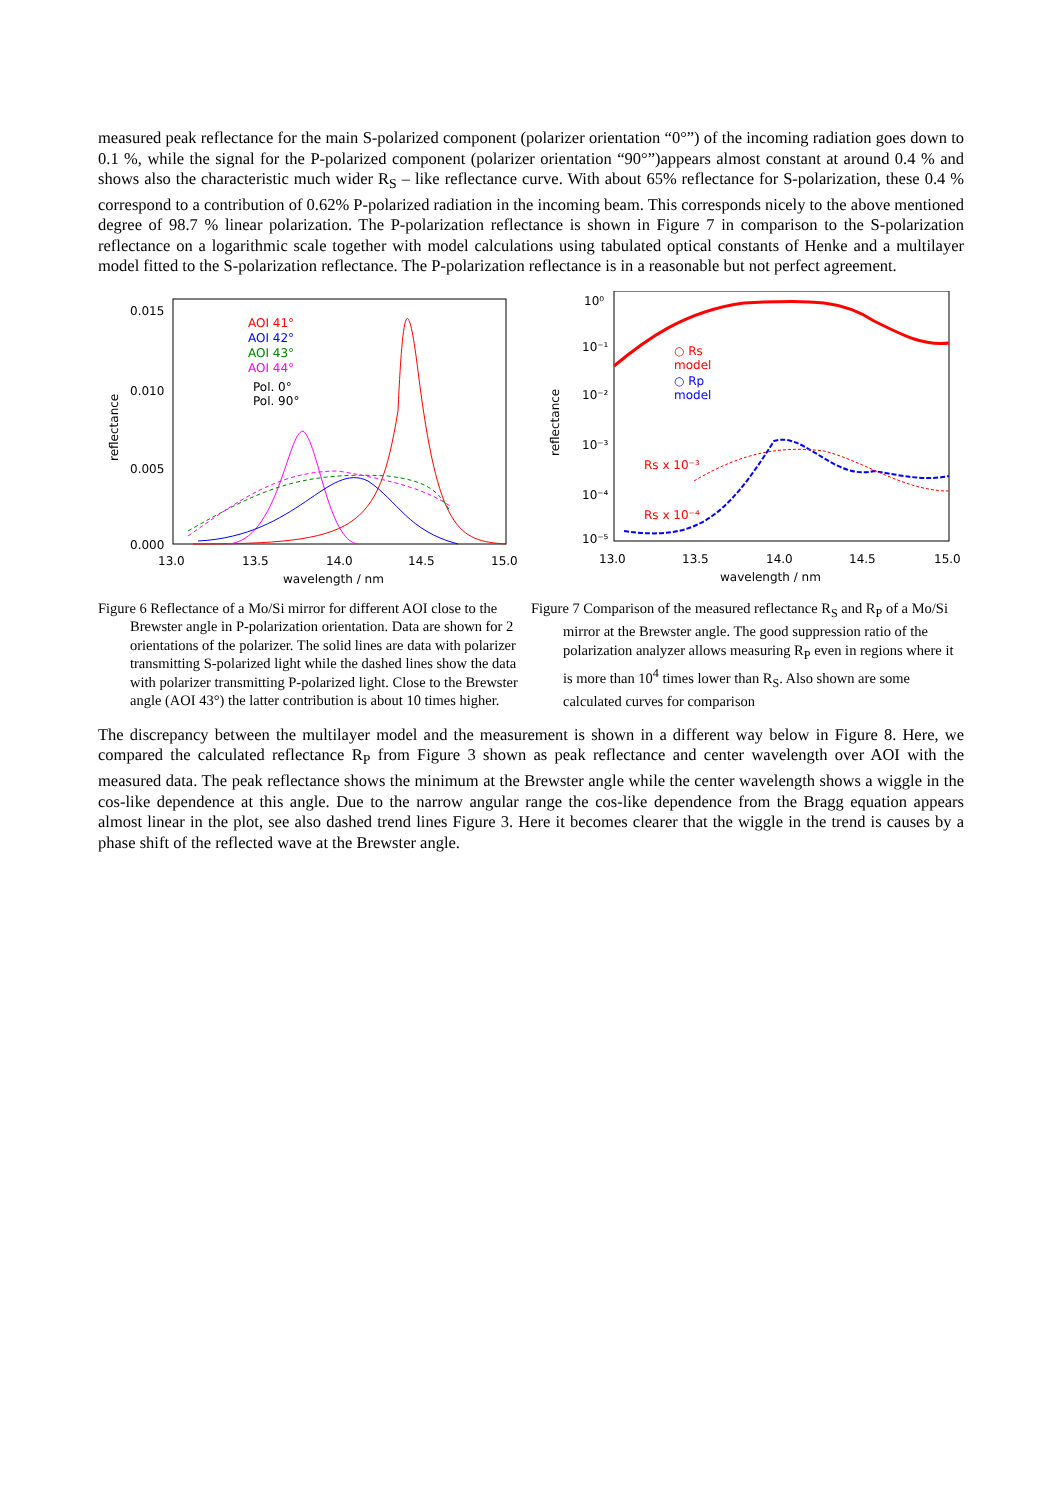measured peak reflectance for the main S-polarized component (polarizer orientation “0°”) of the incoming radiation goes down to 0.1 %, while the signal for the P-polarized component (polarizer orientation “90°”)appears almost constant at around 0.4 % and shows also the characteristic much wider R<sub>S</sub> – like reflectance curve. With about 65% reflectance for S-polarization, these 0.4 % correspond to a contribution of 0.62% P-polarized radiation in the incoming beam. This corresponds nicely to the above mentioned degree of 98.7 % linear polarization. The P-polarization reflectance is shown in Figure 7 in comparison to the S-polarization reflectance on a logarithmic scale together with model calculations using tabulated optical constants of Henke and a multilayer model fitted to the S-polarization reflectance. The P-polarization reflectance is in a reasonable but not perfect agreement.
0.015
0.010
0.005
0.000
13.0
13.5
14.0
14.5
15.0
wavelength / nm
reflectance
AOI 41°
AOI 42°
AOI 43°
AOI 44°
Pol. 0°
Pol. 90°
10⁰
10⁻¹
10⁻²
10⁻³
10⁻⁴
10⁻⁵
13.0
13.5
14.0
14.5
15.0
wavelength / nm
reflectance
○ Rs
model
○ Rp
model
Rs x 10⁻³
Rs x 10⁻⁴
Figure 6 Reflectance of a Mo/Si mirror for different AOI close to the Brewster angle in P-polarization orientation. Data are shown for 2 orientations of the polarizer. The solid lines are data with polarizer transmitting S-polarized light while the dashed lines show the data with polarizer transmitting P-polarized light. Close to the Brewster angle (AOI 43°) the latter contribution is about 10 times higher.
Figure 7 Comparison of the measured reflectance R<sub>S</sub> and R<sub>P</sub> of a Mo/Si mirror at the Brewster angle. The good suppression ratio of the polarization analyzer allows measuring R<sub>P</sub> even in regions where it is more than 10<sup>4</sup> times lower than R<sub>S</sub>. Also shown are some calculated curves for comparison
The discrepancy between the multilayer model and the measurement is shown in a different way below in Figure 8. Here, we compared the calculated reflectance R<sub>P</sub> from Figure 3 shown as peak reflectance and center wavelength over AOI with the measured data. The peak reflectance shows the minimum at the Brewster angle while the center wavelength shows a wiggle in the cos-like dependence at this angle. Due to the narrow angular range the cos-like dependence from the Bragg equation appears almost linear in the plot, see also dashed trend lines Figure 3. Here it becomes clearer that the wiggle in the trend is causes by a phase shift of the reflected wave at the Brewster angle.